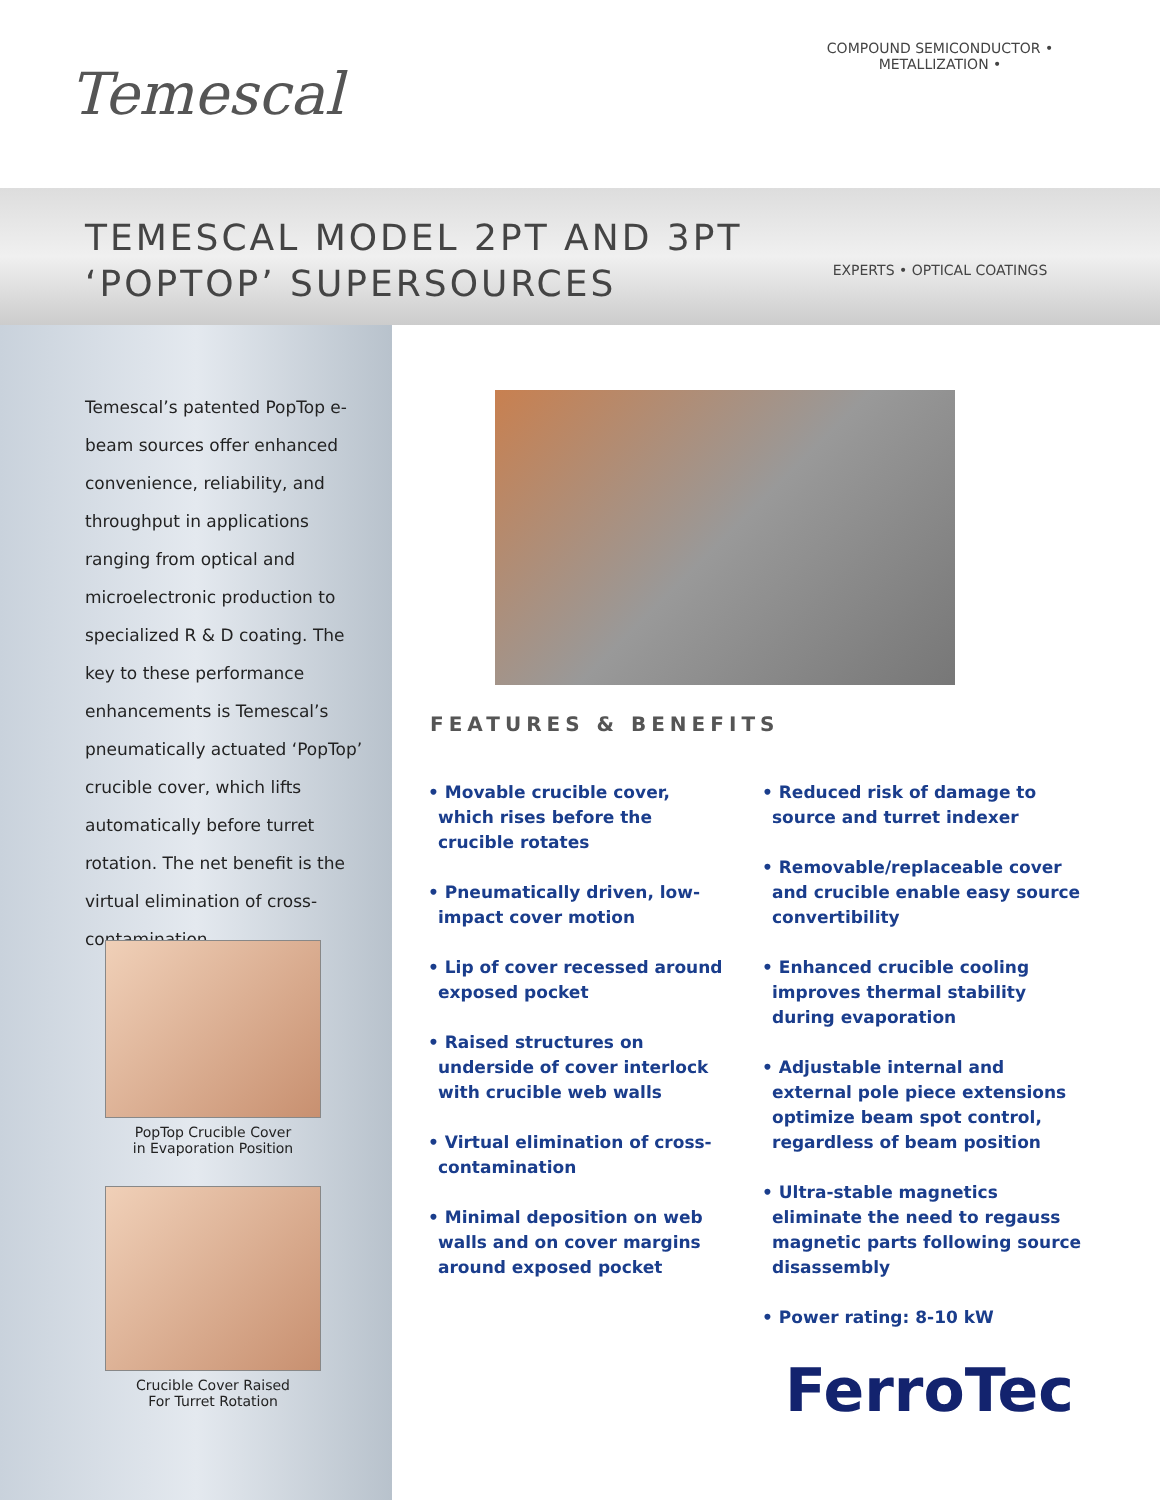Temescal
TEMESCAL MODEL 2PT AND 3PT
‘POPTOP’ SUPERSOURCES
COMPOUND SEMICONDUCTOR • METALLIZATION •
EXPERTS • OPTICAL COATINGS
Temescal’s patented PopTop e-beam sources offer enhanced convenience, reliability, and throughput in applications ranging from optical and microelectronic production to specialized R & D coating. The key to these performance enhancements is Temescal’s pneumatically actuated ‘PopTop’ crucible cover, which lifts automatically before turret rotation. The net benefit is the virtual elimination of cross-contamination.
PopTop Crucible Cover
in Evaporation Position
Crucible Cover Raised
For Turret Rotation
FEATURES & BENEFITS
• Movable crucible cover, which rises before the crucible rotates
• Pneumatically driven, low-impact cover motion
• Lip of cover recessed around exposed pocket
• Raised structures on underside of cover interlock with crucible web walls
• Virtual elimination of cross-contamination
• Minimal deposition on web walls and on cover margins around exposed pocket
• Reduced risk of damage to source and turret indexer
• Removable/replaceable cover and crucible enable easy source convertibility
• Enhanced crucible cooling improves thermal stability during evaporation
• Adjustable internal and external pole piece extensions optimize beam spot control, regardless of beam position
• Ultra-stable magnetics eliminate the need to regauss magnetic parts following source disassembly
• Power rating: 8-10 kW
FerroTec